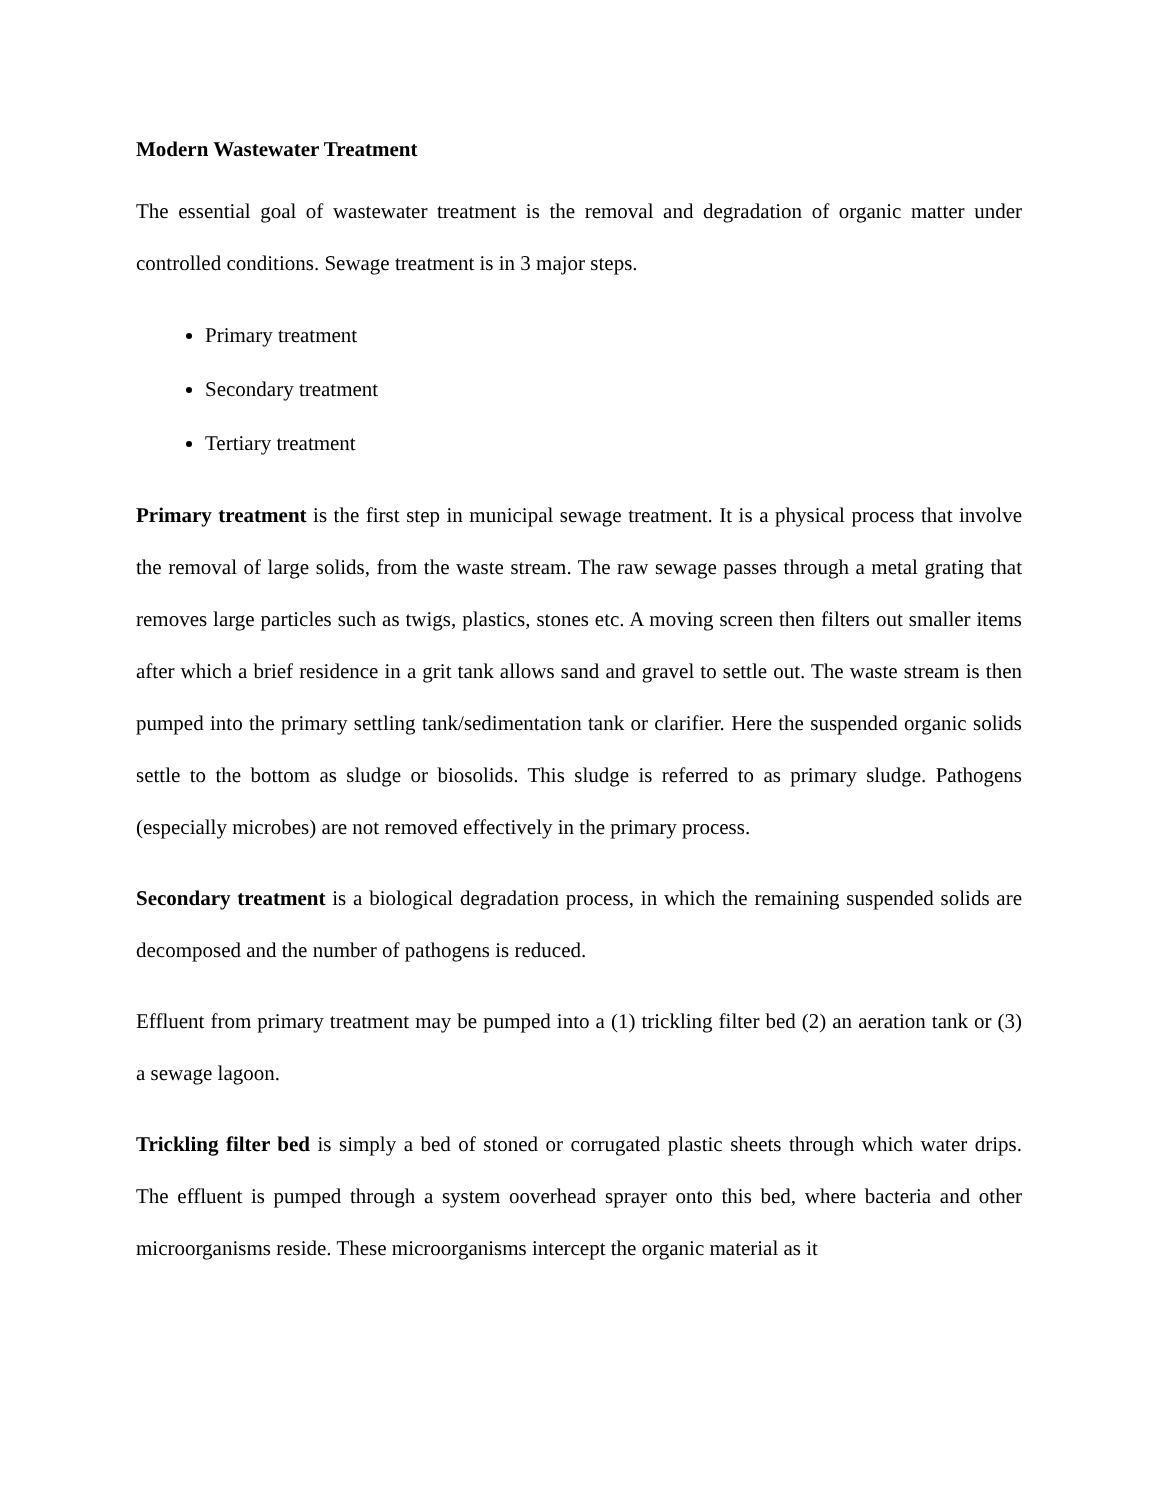Modern Wastewater Treatment
The essential goal of wastewater treatment is the removal and degradation of organic matter under controlled conditions. Sewage treatment is in 3 major steps.
Primary treatment
Secondary treatment
Tertiary treatment
Primary treatment is the first step in municipal sewage treatment. It is a physical process that involve the removal of large solids, from the waste stream. The raw sewage passes through a metal grating that removes large particles such as twigs, plastics, stones etc. A moving screen then filters out smaller items after which a brief residence in a grit tank allows sand and gravel to settle out. The waste stream is then pumped into the primary settling tank/sedimentation tank or clarifier. Here the suspended organic solids settle to the bottom as sludge or biosolids. This sludge is referred to as primary sludge. Pathogens (especially microbes) are not removed effectively in the primary process.
Secondary treatment is a biological degradation process, in which the remaining suspended solids are decomposed and the number of pathogens is reduced.
Effluent from primary treatment may be pumped into a (1) trickling filter bed (2) an aeration tank or (3) a sewage lagoon.
Trickling filter bed is simply a bed of stoned or corrugated plastic sheets through which water drips. The effluent is pumped through a system ooverhead sprayer onto this bed, where bacteria and other microorganisms reside. These microorganisms intercept the organic material as it